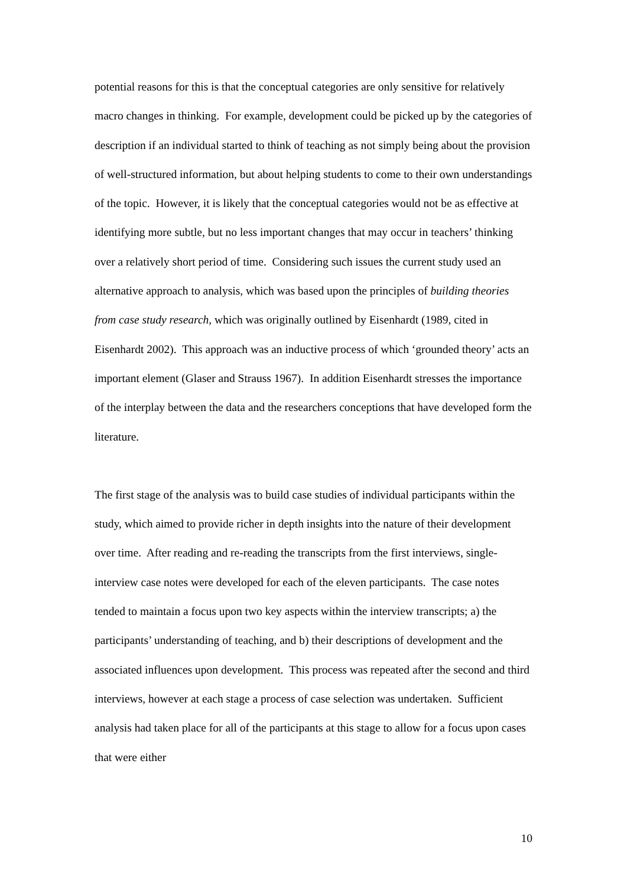potential reasons for this is that the conceptual categories are only sensitive for relatively macro changes in thinking. For example, development could be picked up by the categories of description if an individual started to think of teaching as not simply being about the provision of well-structured information, but about helping students to come to their own understandings of the topic. However, it is likely that the conceptual categories would not be as effective at identifying more subtle, but no less important changes that may occur in teachers’ thinking over a relatively short period of time. Considering such issues the current study used an alternative approach to analysis, which was based upon the principles of building theories from case study research, which was originally outlined by Eisenhardt (1989, cited in Eisenhardt 2002). This approach was an inductive process of which ‘grounded theory’ acts an important element (Glaser and Strauss 1967). In addition Eisenhardt stresses the importance of the interplay between the data and the researchers conceptions that have developed form the literature.
The first stage of the analysis was to build case studies of individual participants within the study, which aimed to provide richer in depth insights into the nature of their development over time. After reading and re-reading the transcripts from the first interviews, single-interview case notes were developed for each of the eleven participants. The case notes tended to maintain a focus upon two key aspects within the interview transcripts; a) the participants’ understanding of teaching, and b) their descriptions of development and the associated influences upon development. This process was repeated after the second and third interviews, however at each stage a process of case selection was undertaken. Sufficient analysis had taken place for all of the participants at this stage to allow for a focus upon cases that were either
10